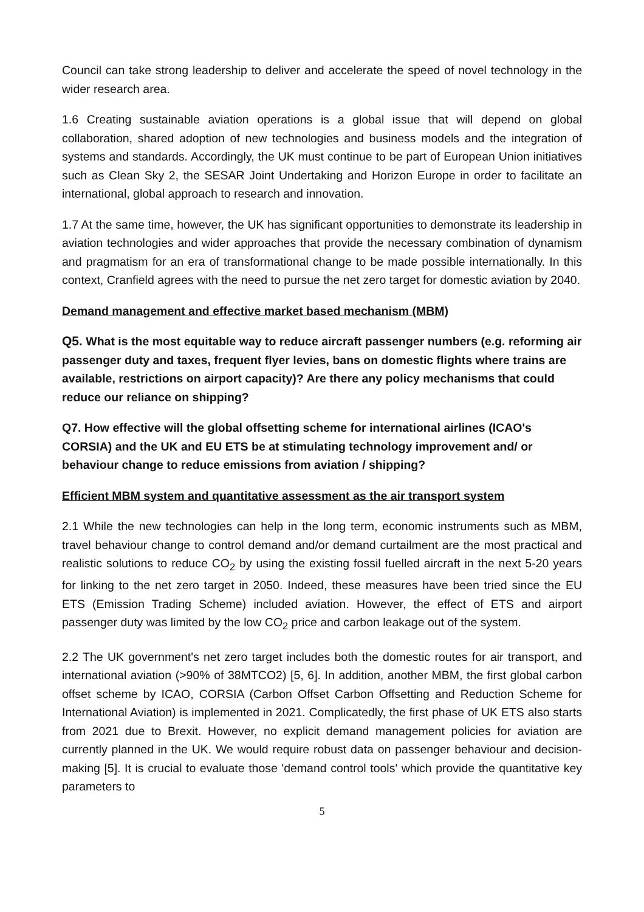Council can take strong leadership to deliver and accelerate the speed of novel technology in the wider research area.
1.6 Creating sustainable aviation operations is a global issue that will depend on global collaboration, shared adoption of new technologies and business models and the integration of systems and standards. Accordingly, the UK must continue to be part of European Union initiatives such as Clean Sky 2, the SESAR Joint Undertaking and Horizon Europe in order to facilitate an international, global approach to research and innovation.
1.7 At the same time, however, the UK has significant opportunities to demonstrate its leadership in aviation technologies and wider approaches that provide the necessary combination of dynamism and pragmatism for an era of transformational change to be made possible internationally. In this context, Cranfield agrees with the need to pursue the net zero target for domestic aviation by 2040.
Demand management and effective market based mechanism (MBM)
Q5. What is the most equitable way to reduce aircraft passenger numbers (e.g. reforming air passenger duty and taxes, frequent flyer levies, bans on domestic flights where trains are available, restrictions on airport capacity)? Are there any policy mechanisms that could reduce our reliance on shipping?
Q7. How effective will the global offsetting scheme for international airlines (ICAO's CORSIA) and the UK and EU ETS be at stimulating technology improvement and/ or behaviour change to reduce emissions from aviation / shipping?
Efficient MBM system and quantitative assessment as the air transport system
2.1 While the new technologies can help in the long term, economic instruments such as MBM, travel behaviour change to control demand and/or demand curtailment are the most practical and realistic solutions to reduce CO<sub>2</sub> by using the existing fossil fuelled aircraft in the next 5-20 years for linking to the net zero target in 2050. Indeed, these measures have been tried since the EU ETS (Emission Trading Scheme) included aviation. However, the effect of ETS and airport passenger duty was limited by the low CO<sub>2</sub> price and carbon leakage out of the system.
2.2 The UK government's net zero target includes both the domestic routes for air transport, and international aviation (>90% of 38MTCO2) [5, 6]. In addition, another MBM, the first global carbon offset scheme by ICAO, CORSIA (Carbon Offset Carbon Offsetting and Reduction Scheme for International Aviation) is implemented in 2021. Complicatedly, the first phase of UK ETS also starts from 2021 due to Brexit. However, no explicit demand management policies for aviation are currently planned in the UK. We would require robust data on passenger behaviour and decision-making [5]. It is crucial to evaluate those 'demand control tools' which provide the quantitative key parameters to
5